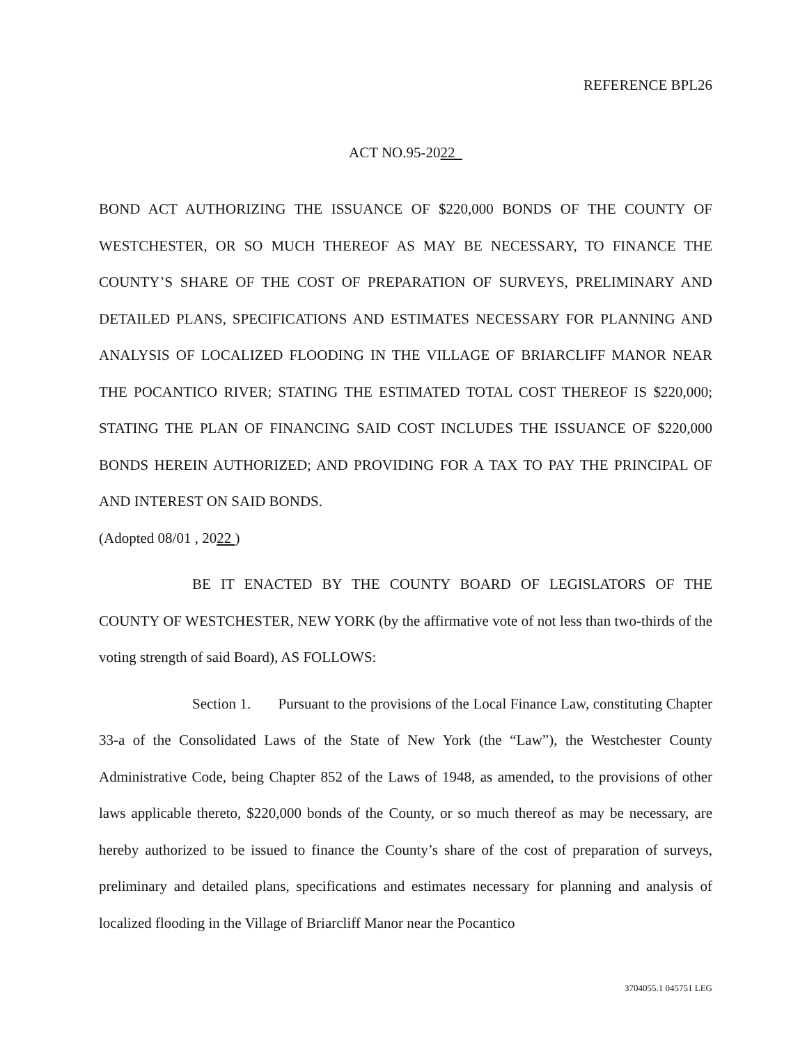REFERENCE BPL26
ACT NO.95-2022
BOND ACT AUTHORIZING THE ISSUANCE OF $220,000 BONDS OF THE COUNTY OF WESTCHESTER, OR SO MUCH THEREOF AS MAY BE NECESSARY, TO FINANCE THE COUNTY’S SHARE OF THE COST OF PREPARATION OF SURVEYS, PRELIMINARY AND DETAILED PLANS, SPECIFICATIONS AND ESTIMATES NECESSARY FOR PLANNING AND ANALYSIS OF LOCALIZED FLOODING IN THE VILLAGE OF BRIARCLIFF MANOR NEAR THE POCANTICO RIVER; STATING THE ESTIMATED TOTAL COST THEREOF IS $220,000; STATING THE PLAN OF FINANCING SAID COST INCLUDES THE ISSUANCE OF $220,000 BONDS HEREIN AUTHORIZED; AND PROVIDING FOR A TAX TO PAY THE PRINCIPAL OF AND INTEREST ON SAID BONDS.
(Adopted 08/01 , 2022 )
BE IT ENACTED BY THE COUNTY BOARD OF LEGISLATORS OF THE COUNTY OF WESTCHESTER, NEW YORK (by the affirmative vote of not less than two-thirds of the voting strength of said Board), AS FOLLOWS:
Section 1. Pursuant to the provisions of the Local Finance Law, constituting Chapter 33-a of the Consolidated Laws of the State of New York (the “Law”), the Westchester County Administrative Code, being Chapter 852 of the Laws of 1948, as amended, to the provisions of other laws applicable thereto, $220,000 bonds of the County, or so much thereof as may be necessary, are hereby authorized to be issued to finance the County’s share of the cost of preparation of surveys, preliminary and detailed plans, specifications and estimates necessary for planning and analysis of localized flooding in the Village of Briarcliff Manor near the Pocantico
3704055.1 045751 LEG